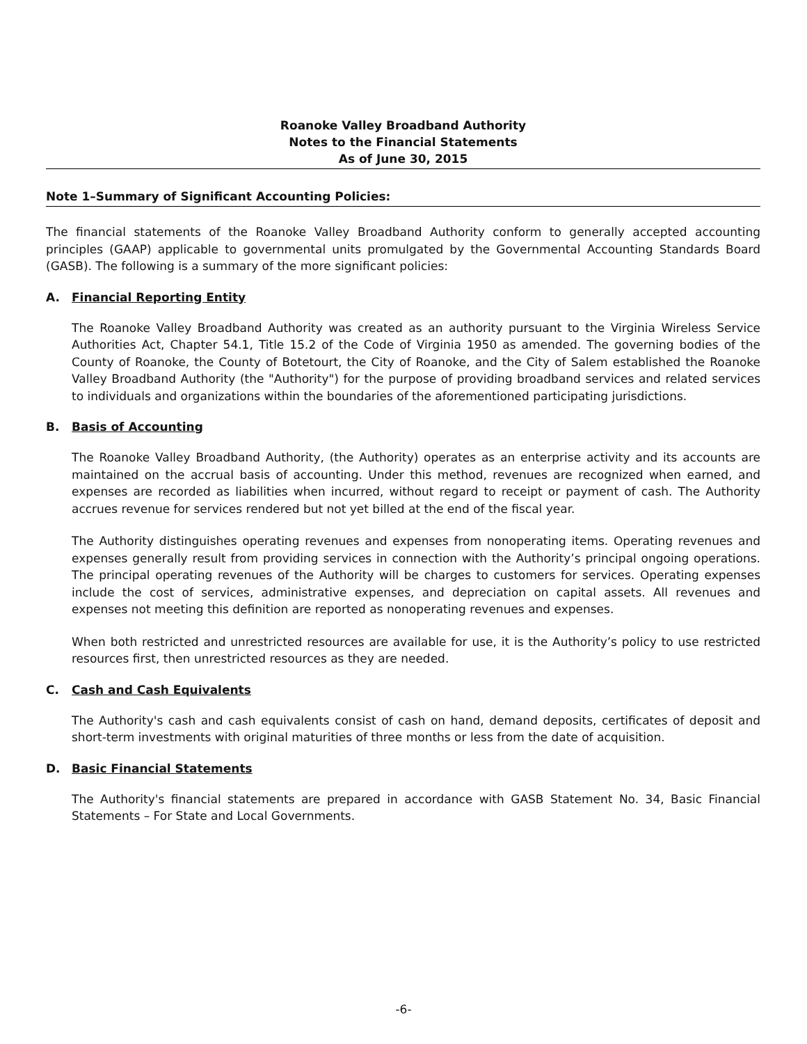Roanoke Valley Broadband Authority
Notes to the Financial Statements
As of June 30, 2015
Note 1–Summary of Significant Accounting Policies:
The financial statements of the Roanoke Valley Broadband Authority conform to generally accepted accounting principles (GAAP) applicable to governmental units promulgated by the Governmental Accounting Standards Board (GASB). The following is a summary of the more significant policies:
A. Financial Reporting Entity
The Roanoke Valley Broadband Authority was created as an authority pursuant to the Virginia Wireless Service Authorities Act, Chapter 54.1, Title 15.2 of the Code of Virginia 1950 as amended. The governing bodies of the County of Roanoke, the County of Botetourt, the City of Roanoke, and the City of Salem established the Roanoke Valley Broadband Authority (the "Authority") for the purpose of providing broadband services and related services to individuals and organizations within the boundaries of the aforementioned participating jurisdictions.
B. Basis of Accounting
The Roanoke Valley Broadband Authority, (the Authority) operates as an enterprise activity and its accounts are maintained on the accrual basis of accounting. Under this method, revenues are recognized when earned, and expenses are recorded as liabilities when incurred, without regard to receipt or payment of cash. The Authority accrues revenue for services rendered but not yet billed at the end of the fiscal year.
The Authority distinguishes operating revenues and expenses from nonoperating items. Operating revenues and expenses generally result from providing services in connection with the Authority’s principal ongoing operations. The principal operating revenues of the Authority will be charges to customers for services. Operating expenses include the cost of services, administrative expenses, and depreciation on capital assets. All revenues and expenses not meeting this definition are reported as nonoperating revenues and expenses.
When both restricted and unrestricted resources are available for use, it is the Authority’s policy to use restricted resources first, then unrestricted resources as they are needed.
C. Cash and Cash Equivalents
The Authority's cash and cash equivalents consist of cash on hand, demand deposits, certificates of deposit and short-term investments with original maturities of three months or less from the date of acquisition.
D. Basic Financial Statements
The Authority's financial statements are prepared in accordance with GASB Statement No. 34, Basic Financial Statements – For State and Local Governments.
-6-